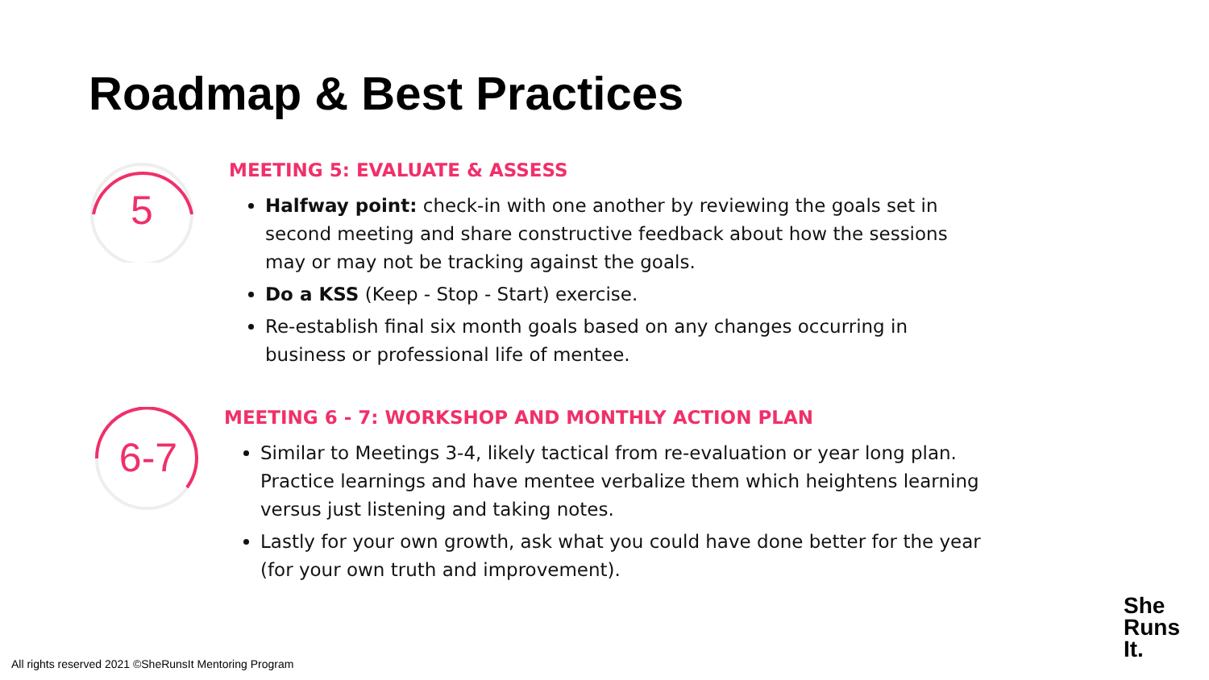Roadmap & Best Practices
5
MEETING 5: EVALUATE & ASSESS
Halfway point: check-in with one another by reviewing the goals set in second meeting and share constructive feedback about how the sessions may or may not be tracking against the goals.
Do a KSS (Keep - Stop - Start) exercise.
Re-establish final six month goals based on any changes occurring in business or professional life of mentee.
6-7
MEETING 6 - 7: WORKSHOP AND MONTHLY ACTION PLAN
Similar to Meetings 3-4, likely tactical from re-evaluation or year long plan. Practice learnings and have mentee verbalize them which heightens learning versus just listening and taking notes.
Lastly for your own growth, ask what you could have done better for the year (for your own truth and improvement).
All rights reserved 2021 ©SheRunsIt Mentoring Program
She
Runs
It.